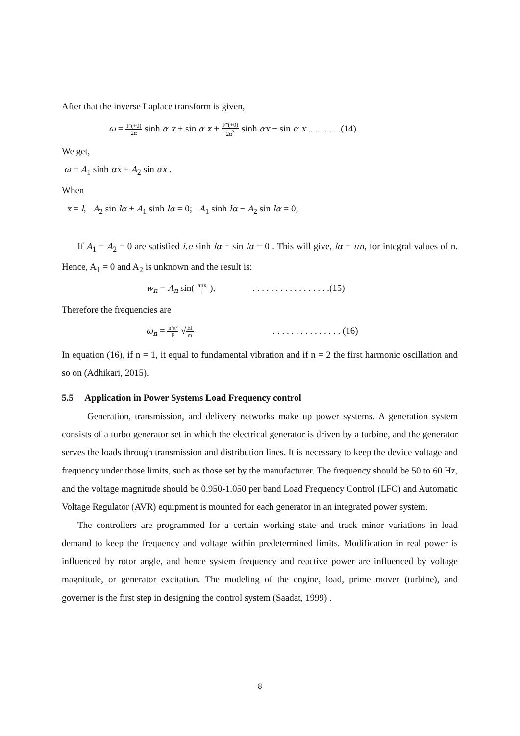After that the inverse Laplace transform is given,
ω = F′(+0) 2α sinh α x + sin α x + F‴(+0) 2α<sup>3</sup> sinh αx − sin α x .. .. .. . . .(14)
We get,
ω = A<sub>1</sub> sinh αx + A<sub>2</sub> sin αx .
When
x = l, A<sub>2</sub> sin lα + A<sub>1</sub> sinh lα = 0; A<sub>1</sub> sinh lα − A<sub>2</sub> sin lα = 0;
If A<sub>1</sub> = A<sub>2</sub> = 0 are satisfied i.e sinh lα = sin lα = 0 . This will give, lα = πn, for integral values of n. Hence, A<sub>1</sub> = 0 and A<sub>2</sub> is unknown and the result is:
w<sub>n</sub> = A<sub>n</sub> sin( πnx l ), . . . . . . . . . . . . . . . . .(15)
Therefore the frequencies are
ω<sub>n</sub> = n²π² l² √EI m . . . . . . . . . . . . . . . (16)
In equation (16), if n = 1, it equal to fundamental vibration and if n = 2 the first harmonic oscillation and so on (Adhikari, 2015).
5.5 Application in Power Systems Load Frequency control
Generation, transmission, and delivery networks make up power systems. A generation system consists of a turbo generator set in which the electrical generator is driven by a turbine, and the generator serves the loads through transmission and distribution lines. It is necessary to keep the device voltage and frequency under those limits, such as those set by the manufacturer. The frequency should be 50 to 60 Hz, and the voltage magnitude should be 0.950-1.050 per band Load Frequency Control (LFC) and Automatic Voltage Regulator (AVR) equipment is mounted for each generator in an integrated power system.
The controllers are programmed for a certain working state and track minor variations in load demand to keep the frequency and voltage within predetermined limits. Modification in real power is influenced by rotor angle, and hence system frequency and reactive power are influenced by voltage magnitude, or generator excitation. The modeling of the engine, load, prime mover (turbine), and governer is the first step in designing the control system (Saadat, 1999) .
8